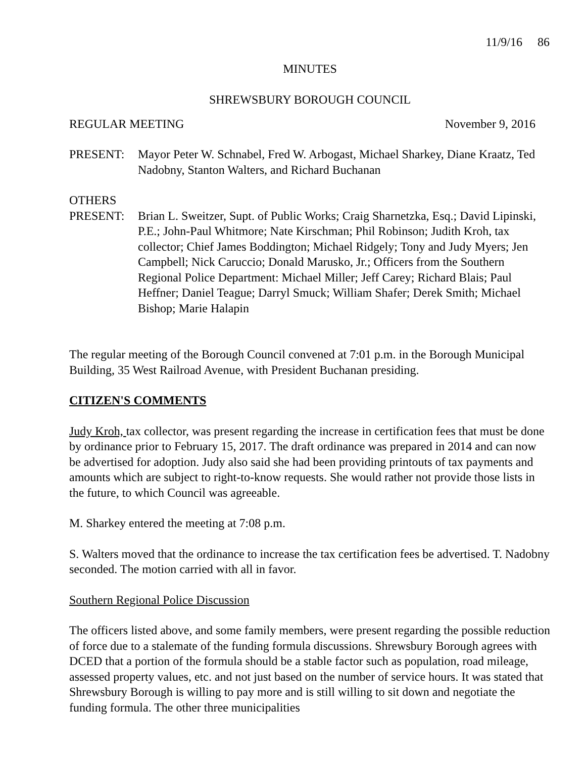11/9/16 86
MINUTES
SHREWSBURY BOROUGH COUNCIL
REGULAR MEETING November 9, 2016
PRESENT: Mayor Peter W. Schnabel, Fred W. Arbogast, Michael Sharkey, Diane Kraatz, Ted Nadobny, Stanton Walters, and Richard Buchanan
OTHERS
PRESENT: Brian L. Sweitzer, Supt. of Public Works; Craig Sharnetzka, Esq.; David Lipinski, P.E.; John-Paul Whitmore; Nate Kirschman; Phil Robinson; Judith Kroh, tax collector; Chief James Boddington; Michael Ridgely; Tony and Judy Myers; Jen Campbell; Nick Caruccio; Donald Marusko, Jr.; Officers from the Southern Regional Police Department: Michael Miller; Jeff Carey; Richard Blais; Paul Heffner; Daniel Teague; Darryl Smuck; William Shafer; Derek Smith; Michael Bishop; Marie Halapin
The regular meeting of the Borough Council convened at 7:01 p.m. in the Borough Municipal Building, 35 West Railroad Avenue, with President Buchanan presiding.
CITIZEN'S COMMENTS
Judy Kroh, tax collector, was present regarding the increase in certification fees that must be done by ordinance prior to February 15, 2017. The draft ordinance was prepared in 2014 and can now be advertised for adoption. Judy also said she had been providing printouts of tax payments and amounts which are subject to right-to-know requests. She would rather not provide those lists in the future, to which Council was agreeable.
M. Sharkey entered the meeting at 7:08 p.m.
S. Walters moved that the ordinance to increase the tax certification fees be advertised. T. Nadobny seconded. The motion carried with all in favor.
Southern Regional Police Discussion
The officers listed above, and some family members, were present regarding the possible reduction of force due to a stalemate of the funding formula discussions. Shrewsbury Borough agrees with DCED that a portion of the formula should be a stable factor such as population, road mileage, assessed property values, etc. and not just based on the number of service hours. It was stated that Shrewsbury Borough is willing to pay more and is still willing to sit down and negotiate the funding formula. The other three municipalities